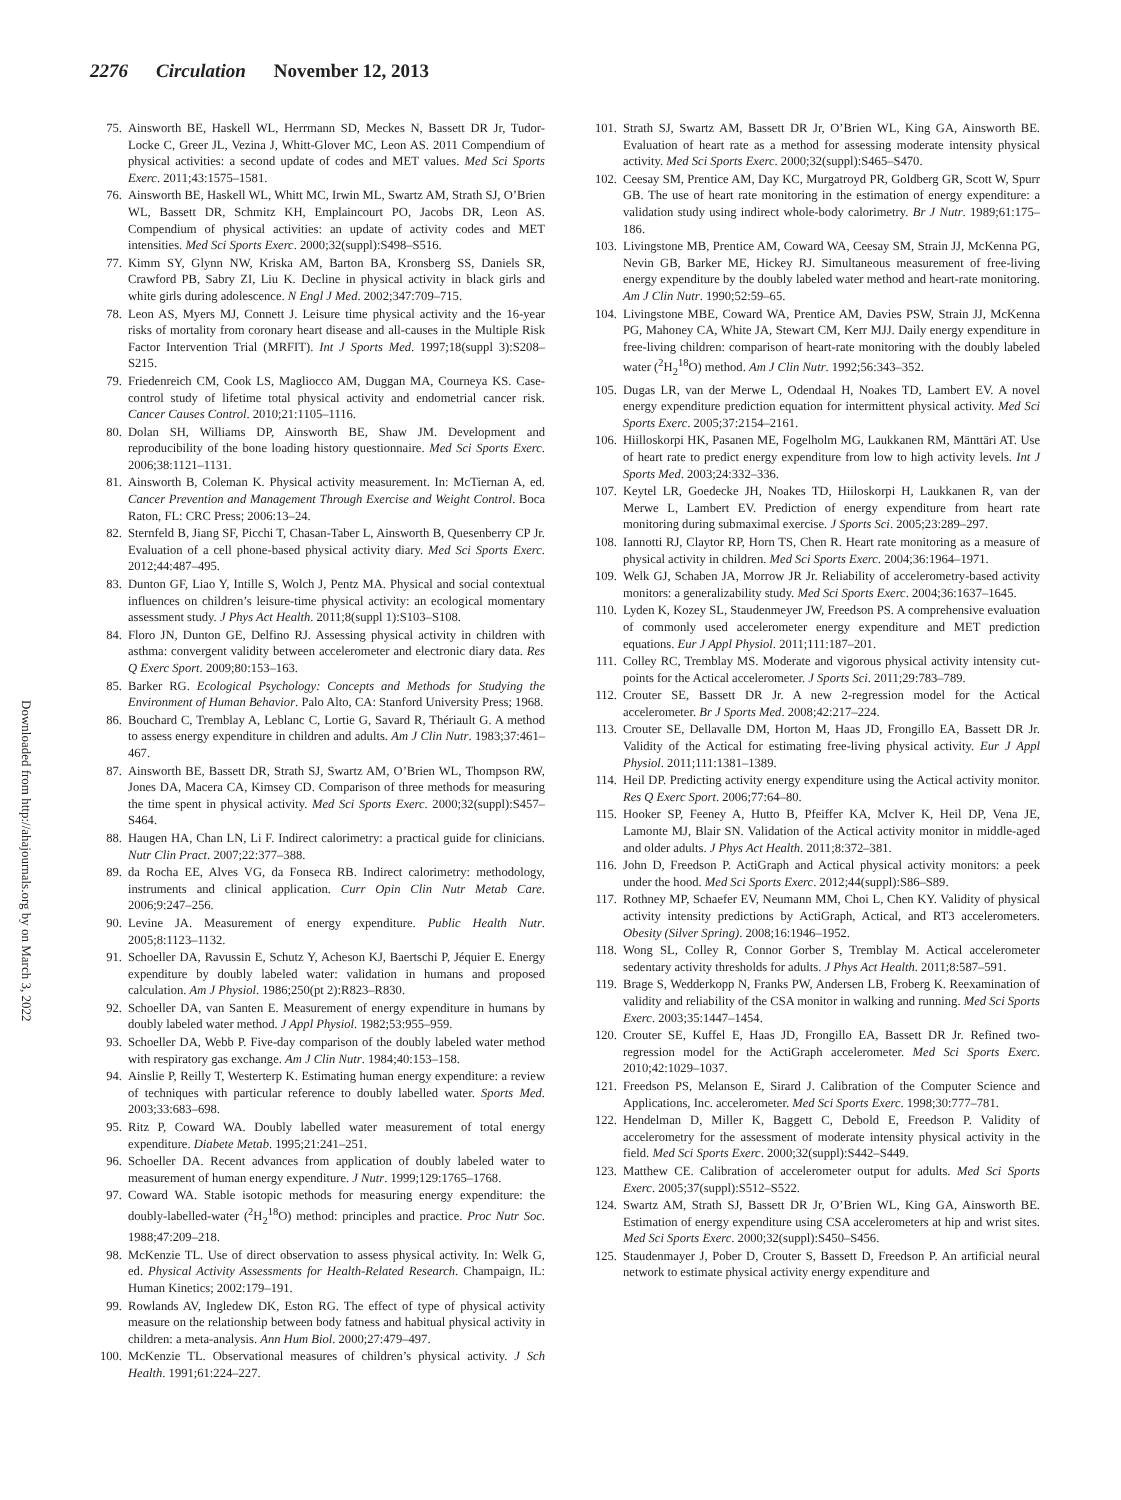2276 Circulation November 12, 2013
Downloaded from http://ahajournals.org by on March 3, 2022
75. Ainsworth BE, Haskell WL, Herrmann SD, Meckes N, Bassett DR Jr, Tudor-Locke C, Greer JL, Vezina J, Whitt-Glover MC, Leon AS. 2011 Compendium of physical activities: a second update of codes and MET values. Med Sci Sports Exerc. 2011;43:1575–1581.
76. Ainsworth BE, Haskell WL, Whitt MC, Irwin ML, Swartz AM, Strath SJ, O’Brien WL, Bassett DR, Schmitz KH, Emplaincourt PO, Jacobs DR, Leon AS. Compendium of physical activities: an update of activity codes and MET intensities. Med Sci Sports Exerc. 2000;32(suppl):S498–S516.
77. Kimm SY, Glynn NW, Kriska AM, Barton BA, Kronsberg SS, Daniels SR, Crawford PB, Sabry ZI, Liu K. Decline in physical activity in black girls and white girls during adolescence. N Engl J Med. 2002;347:709–715.
78. Leon AS, Myers MJ, Connett J. Leisure time physical activity and the 16-year risks of mortality from coronary heart disease and all-causes in the Multiple Risk Factor Intervention Trial (MRFIT). Int J Sports Med. 1997;18(suppl 3):S208–S215.
79. Friedenreich CM, Cook LS, Magliocco AM, Duggan MA, Courneya KS. Case-control study of lifetime total physical activity and endometrial cancer risk. Cancer Causes Control. 2010;21:1105–1116.
80. Dolan SH, Williams DP, Ainsworth BE, Shaw JM. Development and reproducibility of the bone loading history questionnaire. Med Sci Sports Exerc. 2006;38:1121–1131.
81. Ainsworth B, Coleman K. Physical activity measurement. In: McTiernan A, ed. Cancer Prevention and Management Through Exercise and Weight Control. Boca Raton, FL: CRC Press; 2006:13–24.
82. Sternfeld B, Jiang SF, Picchi T, Chasan-Taber L, Ainsworth B, Quesenberry CP Jr. Evaluation of a cell phone-based physical activity diary. Med Sci Sports Exerc. 2012;44:487–495.
83. Dunton GF, Liao Y, Intille S, Wolch J, Pentz MA. Physical and social contextual influences on children’s leisure-time physical activity: an ecological momentary assessment study. J Phys Act Health. 2011;8(suppl 1):S103–S108.
84. Floro JN, Dunton GE, Delfino RJ. Assessing physical activity in children with asthma: convergent validity between accelerometer and electronic diary data. Res Q Exerc Sport. 2009;80:153–163.
85. Barker RG. Ecological Psychology: Concepts and Methods for Studying the Environment of Human Behavior. Palo Alto, CA: Stanford University Press; 1968.
86. Bouchard C, Tremblay A, Leblanc C, Lortie G, Savard R, Thériault G. A method to assess energy expenditure in children and adults. Am J Clin Nutr. 1983;37:461–467.
87. Ainsworth BE, Bassett DR, Strath SJ, Swartz AM, O’Brien WL, Thompson RW, Jones DA, Macera CA, Kimsey CD. Comparison of three methods for measuring the time spent in physical activity. Med Sci Sports Exerc. 2000;32(suppl):S457–S464.
88. Haugen HA, Chan LN, Li F. Indirect calorimetry: a practical guide for clinicians. Nutr Clin Pract. 2007;22:377–388.
89. da Rocha EE, Alves VG, da Fonseca RB. Indirect calorimetry: methodology, instruments and clinical application. Curr Opin Clin Nutr Metab Care. 2006;9:247–256.
90. Levine JA. Measurement of energy expenditure. Public Health Nutr. 2005;8:1123–1132.
91. Schoeller DA, Ravussin E, Schutz Y, Acheson KJ, Baertschi P, Jéquier E. Energy expenditure by doubly labeled water: validation in humans and proposed calculation. Am J Physiol. 1986;250(pt 2):R823–R830.
92. Schoeller DA, van Santen E. Measurement of energy expenditure in humans by doubly labeled water method. J Appl Physiol. 1982;53:955–959.
93. Schoeller DA, Webb P. Five-day comparison of the doubly labeled water method with respiratory gas exchange. Am J Clin Nutr. 1984;40:153–158.
94. Ainslie P, Reilly T, Westerterp K. Estimating human energy expenditure: a review of techniques with particular reference to doubly labelled water. Sports Med. 2003;33:683–698.
95. Ritz P, Coward WA. Doubly labelled water measurement of total energy expenditure. Diabete Metab. 1995;21:241–251.
96. Schoeller DA. Recent advances from application of doubly labeled water to measurement of human energy expenditure. J Nutr. 1999;129:1765–1768.
97. Coward WA. Stable isotopic methods for measuring energy expenditure: the doubly-labelled-water (<sup>2</sup>H<sub>2</sub><sup>18</sup>O) method: principles and practice. Proc Nutr Soc. 1988;47:209–218.
98. McKenzie TL. Use of direct observation to assess physical activity. In: Welk G, ed. Physical Activity Assessments for Health-Related Research. Champaign, IL: Human Kinetics; 2002:179–191.
99. Rowlands AV, Ingledew DK, Eston RG. The effect of type of physical activity measure on the relationship between body fatness and habitual physical activity in children: a meta-analysis. Ann Hum Biol. 2000;27:479–497.
100. McKenzie TL. Observational measures of children’s physical activity. J Sch Health. 1991;61:224–227.
101. Strath SJ, Swartz AM, Bassett DR Jr, O’Brien WL, King GA, Ainsworth BE. Evaluation of heart rate as a method for assessing moderate intensity physical activity. Med Sci Sports Exerc. 2000;32(suppl):S465–S470.
102. Ceesay SM, Prentice AM, Day KC, Murgatroyd PR, Goldberg GR, Scott W, Spurr GB. The use of heart rate monitoring in the estimation of energy expenditure: a validation study using indirect whole-body calorimetry. Br J Nutr. 1989;61:175–186.
103. Livingstone MB, Prentice AM, Coward WA, Ceesay SM, Strain JJ, McKenna PG, Nevin GB, Barker ME, Hickey RJ. Simultaneous measurement of free-living energy expenditure by the doubly labeled water method and heart-rate monitoring. Am J Clin Nutr. 1990;52:59–65.
104. Livingstone MBE, Coward WA, Prentice AM, Davies PSW, Strain JJ, McKenna PG, Mahoney CA, White JA, Stewart CM, Kerr MJJ. Daily energy expenditure in free-living children: comparison of heart-rate monitoring with the doubly labeled water (<sup>2</sup>H<sub>2</sub><sup>18</sup>O) method. Am J Clin Nutr. 1992;56:343–352.
105. Dugas LR, van der Merwe L, Odendaal H, Noakes TD, Lambert EV. A novel energy expenditure prediction equation for intermittent physical activity. Med Sci Sports Exerc. 2005;37:2154–2161.
106. Hiilloskorpi HK, Pasanen ME, Fogelholm MG, Laukkanen RM, Mänttäri AT. Use of heart rate to predict energy expenditure from low to high activity levels. Int J Sports Med. 2003;24:332–336.
107. Keytel LR, Goedecke JH, Noakes TD, Hiiloskorpi H, Laukkanen R, van der Merwe L, Lambert EV. Prediction of energy expenditure from heart rate monitoring during submaximal exercise. J Sports Sci. 2005;23:289–297.
108. Iannotti RJ, Claytor RP, Horn TS, Chen R. Heart rate monitoring as a measure of physical activity in children. Med Sci Sports Exerc. 2004;36:1964–1971.
109. Welk GJ, Schaben JA, Morrow JR Jr. Reliability of accelerometry-based activity monitors: a generalizability study. Med Sci Sports Exerc. 2004;36:1637–1645.
110. Lyden K, Kozey SL, Staudenmeyer JW, Freedson PS. A comprehensive evaluation of commonly used accelerometer energy expenditure and MET prediction equations. Eur J Appl Physiol. 2011;111:187–201.
111. Colley RC, Tremblay MS. Moderate and vigorous physical activity intensity cut-points for the Actical accelerometer. J Sports Sci. 2011;29:783–789.
112. Crouter SE, Bassett DR Jr. A new 2-regression model for the Actical accelerometer. Br J Sports Med. 2008;42:217–224.
113. Crouter SE, Dellavalle DM, Horton M, Haas JD, Frongillo EA, Bassett DR Jr. Validity of the Actical for estimating free-living physical activity. Eur J Appl Physiol. 2011;111:1381–1389.
114. Heil DP. Predicting activity energy expenditure using the Actical activity monitor. Res Q Exerc Sport. 2006;77:64–80.
115. Hooker SP, Feeney A, Hutto B, Pfeiffer KA, McIver K, Heil DP, Vena JE, Lamonte MJ, Blair SN. Validation of the Actical activity monitor in middle-aged and older adults. J Phys Act Health. 2011;8:372–381.
116. John D, Freedson P. ActiGraph and Actical physical activity monitors: a peek under the hood. Med Sci Sports Exerc. 2012;44(suppl):S86–S89.
117. Rothney MP, Schaefer EV, Neumann MM, Choi L, Chen KY. Validity of physical activity intensity predictions by ActiGraph, Actical, and RT3 accelerometers. Obesity (Silver Spring). 2008;16:1946–1952.
118. Wong SL, Colley R, Connor Gorber S, Tremblay M. Actical accelerometer sedentary activity thresholds for adults. J Phys Act Health. 2011;8:587–591.
119. Brage S, Wedderkopp N, Franks PW, Andersen LB, Froberg K. Reexamination of validity and reliability of the CSA monitor in walking and running. Med Sci Sports Exerc. 2003;35:1447–1454.
120. Crouter SE, Kuffel E, Haas JD, Frongillo EA, Bassett DR Jr. Refined two-regression model for the ActiGraph accelerometer. Med Sci Sports Exerc. 2010;42:1029–1037.
121. Freedson PS, Melanson E, Sirard J. Calibration of the Computer Science and Applications, Inc. accelerometer. Med Sci Sports Exerc. 1998;30:777–781.
122. Hendelman D, Miller K, Baggett C, Debold E, Freedson P. Validity of accelerometry for the assessment of moderate intensity physical activity in the field. Med Sci Sports Exerc. 2000;32(suppl):S442–S449.
123. Matthew CE. Calibration of accelerometer output for adults. Med Sci Sports Exerc. 2005;37(suppl):S512–S522.
124. Swartz AM, Strath SJ, Bassett DR Jr, O’Brien WL, King GA, Ainsworth BE. Estimation of energy expenditure using CSA accelerometers at hip and wrist sites. Med Sci Sports Exerc. 2000;32(suppl):S450–S456.
125. Staudenmayer J, Pober D, Crouter S, Bassett D, Freedson P. An artificial neural network to estimate physical activity energy expenditure and